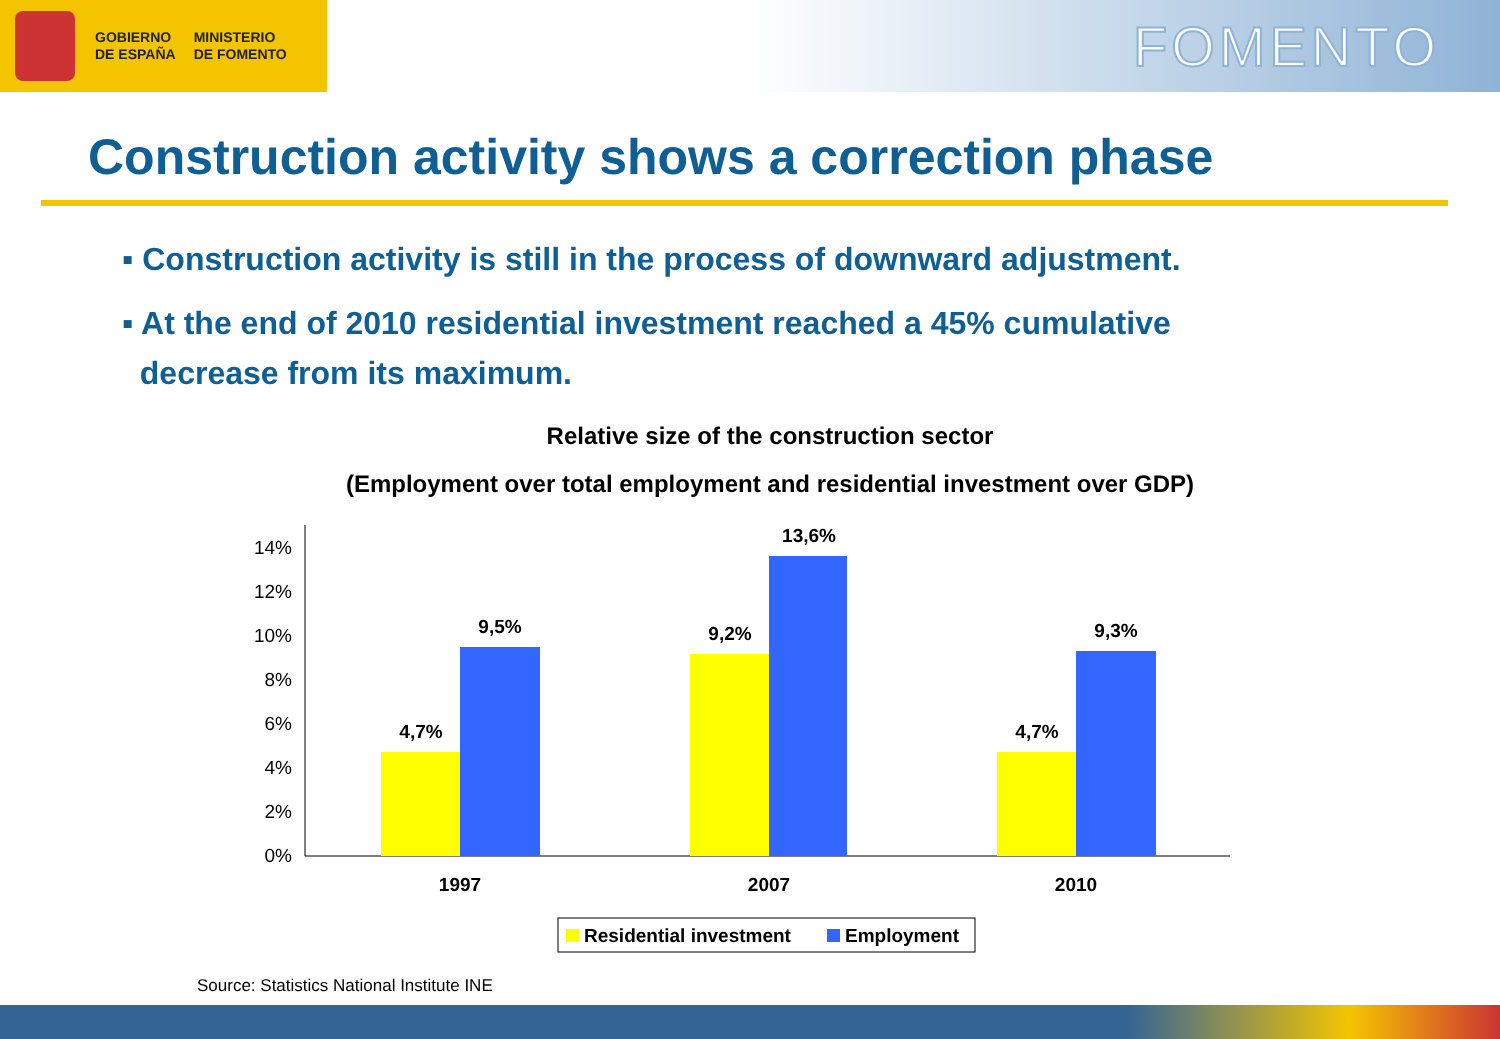GOBIERNO
DE ESPAÑA
MINISTERIO
DE FOMENTO
FOMENTO
Construction activity shows a correction phase
▪ Construction activity is still in the process of downward adjustment.
▪ At the end of 2010 residential investment reached a 45% cumulative
decrease from its maximum.
Relative size of the construction sector
(Employment over total employment and residential investment over GDP)
0%
2%
4%
6%
8%
10%
12%
14%
4,7%
9,5%
9,2%
13,6%
4,7%
9,3%
1997
2007
2010
Residential investment
Employment
Source: Statistics National Institute INE